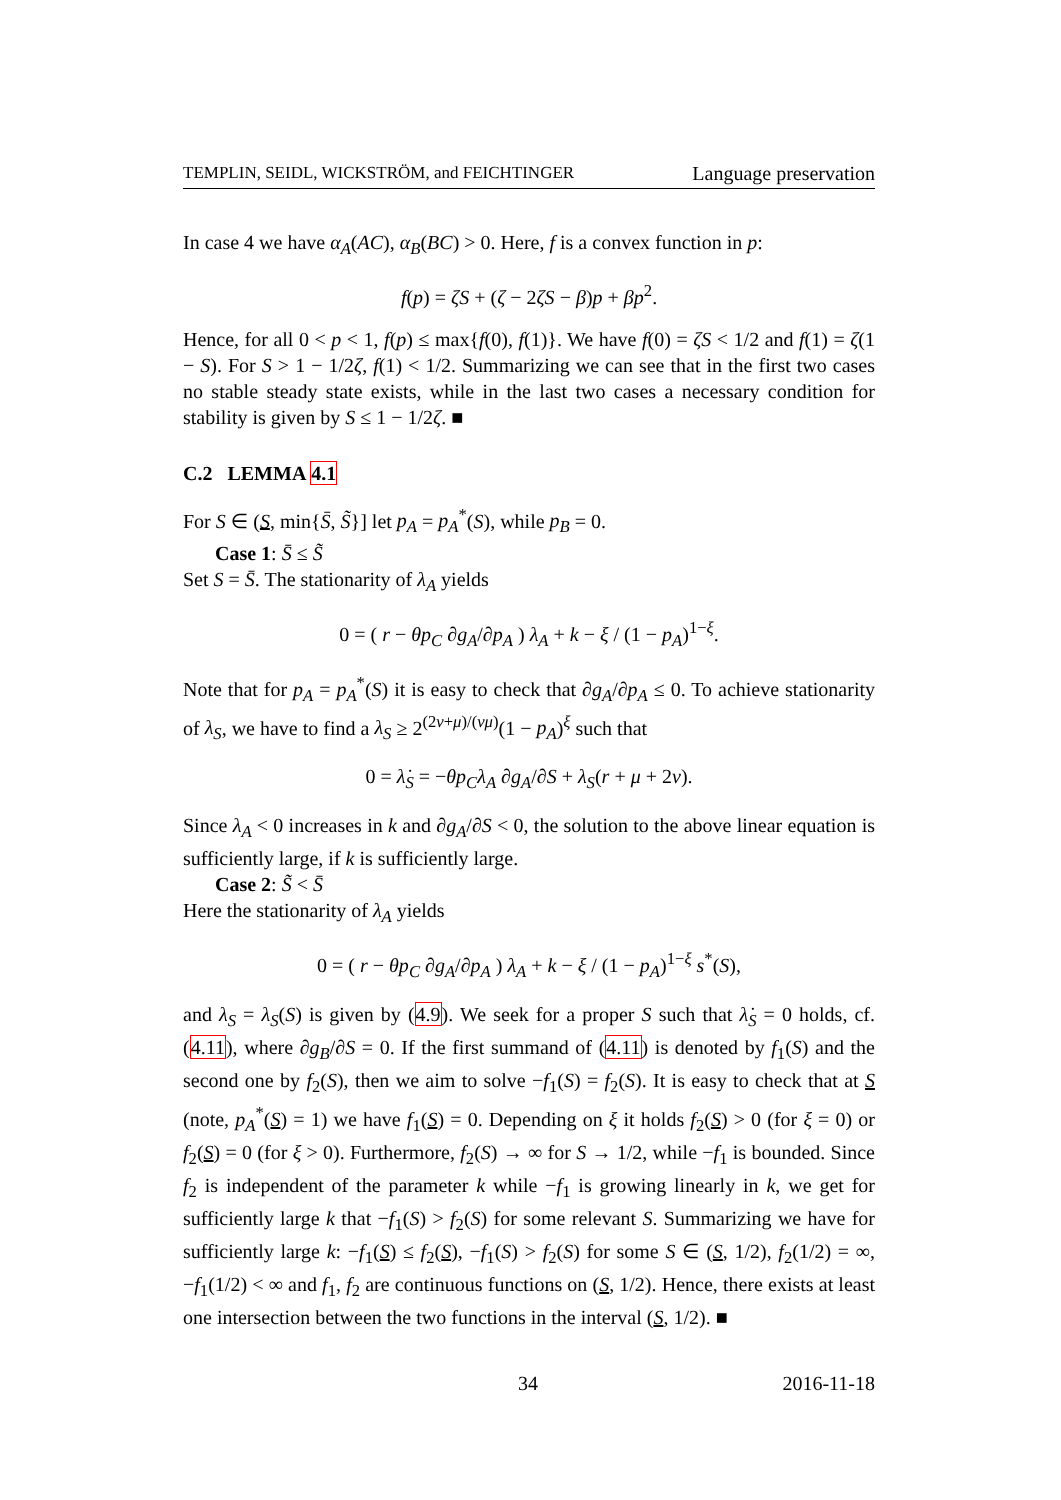TEMPLIN, SEIDL, WICKSTRÖM, and FEICHTINGER Language preservation
In case 4 we have α<sub>A</sub>(AC), α<sub>B</sub>(BC) > 0. Here, f is a convex function in p:
f(p) = ζS + (ζ − 2ζS − β)p + βp<sup>2</sup>.
Hence, for all 0 < p < 1, f(p) ≤ max{f(0), f(1)}. We have f(0) = ζS < 1/2 and f(1) = ζ(1 − S). For S > 1 − 1/2ζ, f(1) < 1/2. Summarizing we can see that in the first two cases no stable steady state exists, while in the last two cases a necessary condition for stability is given by S ≤ 1 − 1/2ζ. ■
C.2 LEMMA 4.1
For S ∈ (S, min{S̄, S̃}] let p<sub>A</sub> = p<sub>A</sub><sup>*</sup>(S), while p<sub>B</sub> = 0.
Case 1: S̄ ≤ S̃
Set S = S̄. The stationarity of λ<sub>A</sub> yields
0 = ( r − θp<sub>C</sub> ∂g<sub>A</sub>/∂p<sub>A</sub> ) λ<sub>A</sub> + k − ξ / (1 − p<sub>A</sub>)<sup>1−ξ</sup>.
Note that for p<sub>A</sub> = p<sub>A</sub><sup>*</sup>(S) it is easy to check that ∂g<sub>A</sub>/∂p<sub>A</sub> ≤ 0. To achieve stationarity of λ<sub>S</sub>, we have to find a λ<sub>S</sub> ≥ 2<sup>(2ν+μ)/(νμ)</sup>(1 − p<sub>A</sub>)<sup>ξ</sup> such that
0 = λ̇<sub>S</sub> = −θp<sub>C</sub>λ<sub>A</sub> ∂g<sub>A</sub>/∂S + λ<sub>S</sub>(r + μ + 2ν).
Since λ<sub>A</sub> < 0 increases in k and ∂g<sub>A</sub>/∂S < 0, the solution to the above linear equation is sufficiently large, if k is sufficiently large.
Case 2: S̃ < S̄
Here the stationarity of λ<sub>A</sub> yields
0 = ( r − θp<sub>C</sub> ∂g<sub>A</sub>/∂p<sub>A</sub> ) λ<sub>A</sub> + k − ξ / (1 − p<sub>A</sub>)<sup>1−ξ</sup> s<sup>*</sup>(S),
and λ<sub>S</sub> = λ<sub>S</sub>(S) is given by (4.9). We seek for a proper S such that λ̇<sub>S</sub> = 0 holds, cf. (4.11), where ∂g<sub>B</sub>/∂S = 0. If the first summand of (4.11) is denoted by f<sub>1</sub>(S) and the second one by f<sub>2</sub>(S), then we aim to solve −f<sub>1</sub>(S) = f<sub>2</sub>(S). It is easy to check that at S (note, p<sub>A</sub><sup>*</sup>(S) = 1) we have f<sub>1</sub>(S) = 0. Depending on ξ it holds f<sub>2</sub>(S) > 0 (for ξ = 0) or f<sub>2</sub>(S) = 0 (for ξ > 0). Furthermore, f<sub>2</sub>(S) → ∞ for S → 1/2, while −f<sub>1</sub> is bounded. Since f<sub>2</sub> is independent of the parameter k while −f<sub>1</sub> is growing linearly in k, we get for sufficiently large k that −f<sub>1</sub>(S) > f<sub>2</sub>(S) for some relevant S. Summarizing we have for sufficiently large k: −f<sub>1</sub>(S) ≤ f<sub>2</sub>(S), −f<sub>1</sub>(S) > f<sub>2</sub>(S) for some S ∈ (S, 1/2), f<sub>2</sub>(1/2) = ∞, −f<sub>1</sub>(1/2) < ∞ and f<sub>1</sub>, f<sub>2</sub> are continuous functions on (S, 1/2). Hence, there exists at least one intersection between the two functions in the interval (S, 1/2). ■
34 2016-11-18